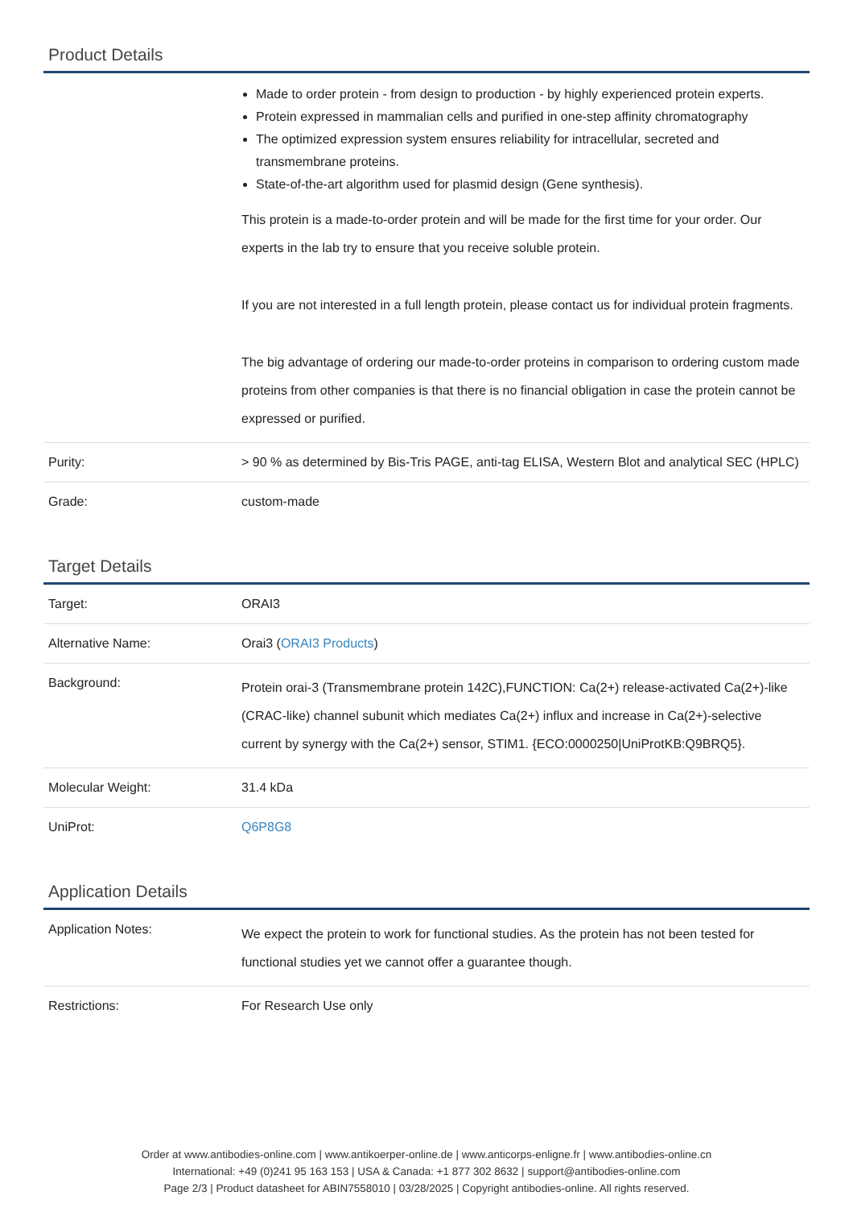Product Details
| | Made to order protein - from design to production - by highly experienced protein experts. Protein expressed in mammalian cells and purified in one-step affinity chromatography The optimized expression system ensures reliability for intracellular, secreted and transmembrane proteins. State-of-the-art algorithm used for plasmid design (Gene synthesis). This protein is a made-to-order protein and will be made for the first time for your order. Our experts in the lab try to ensure that you receive soluble protein. If you are not interested in a full length protein, please contact us for individual protein fragments. The big advantage of ordering our made-to-order proteins in comparison to ordering custom made proteins from other companies is that there is no financial obligation in case the protein cannot be expressed or purified. |
| Purity: | > 90 % as determined by Bis-Tris PAGE, anti-tag ELISA, Western Blot and analytical SEC (HPLC) |
| Grade: | custom-made |
Target Details
| Target: | ORAI3 |
| Alternative Name: | Orai3 ( ORAI3 Products ) |
| Background: | Protein orai-3 (Transmembrane protein 142C),FUNCTION: Ca(2+) release-activated Ca(2+)-like (CRAC-like) channel subunit which mediates Ca(2+) influx and increase in Ca(2+)-selective current by synergy with the Ca(2+) sensor, STIM1. {ECO:0000250/UniProtKB:Q9BRQ5}. |
| Molecular Weight: | 31.4 kDa |
| UniProt: | Q6P8G8 |
Application Details
| Application Notes: | We expect the protein to work for functional studies. As the protein has not been tested for functional studies yet we cannot offer a guarantee though. |
| Restrictions: | For Research Use only |
Order at www.antibodies-online.com | www.antikoerper-online.de | www.anticorps-enligne.fr | www.antibodies-online.cn
International: +49 (0)241 95 163 153 | USA & Canada: +1 877 302 8632 | support@antibodies-online.com
Page 2/3 | Product datasheet for ABIN7558010 | 03/28/2025 | Copyright antibodies-online. All rights reserved.